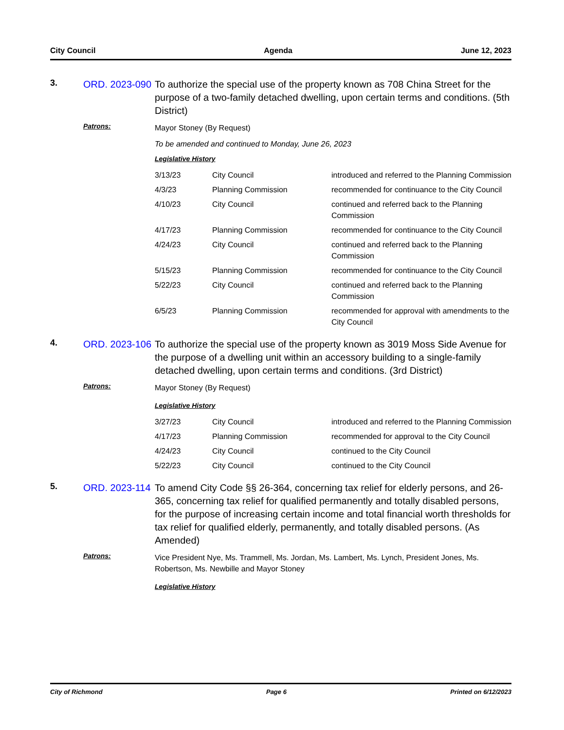City Council Agenda June 12, 2023
3.
ORD. 2023-090
To authorize the special use of the property known as 708 China Street for the purpose of a two-family detached dwelling, upon certain terms and conditions. (5th District)
Patrons:
Mayor Stoney (By Request)
To be amended and continued to Monday, June 26, 2023
Legislative History
| 3/13/23 | City Council | introduced and referred to the Planning Commission |
| 4/3/23 | Planning Commission | recommended for continuance to the City Council |
| 4/10/23 | City Council | continued and referred back to the Planning Commission |
| 4/17/23 | Planning Commission | recommended for continuance to the City Council |
| 4/24/23 | City Council | continued and referred back to the Planning Commission |
| 5/15/23 | Planning Commission | recommended for continuance to the City Council |
| 5/22/23 | City Council | continued and referred back to the Planning Commission |
| 6/5/23 | Planning Commission | recommended for approval with amendments to the City Council |
4.
ORD. 2023-106
To authorize the special use of the property known as 3019 Moss Side Avenue for the purpose of a dwelling unit within an accessory building to a single-family detached dwelling, upon certain terms and conditions. (3rd District)
Patrons:
Mayor Stoney (By Request)
Legislative History
| 3/27/23 | City Council | introduced and referred to the Planning Commission |
| 4/17/23 | Planning Commission | recommended for approval to the City Council |
| 4/24/23 | City Council | continued to the City Council |
| 5/22/23 | City Council | continued to the City Council |
5.
ORD. 2023-114
To amend City Code §§ 26-364, concerning tax relief for elderly persons, and 26-365, concerning tax relief for qualified permanently and totally disabled persons, for the purpose of increasing certain income and total financial worth thresholds for tax relief for qualified elderly, permanently, and totally disabled persons. (As Amended)
Patrons:
Vice President Nye, Ms. Trammell, Ms. Jordan, Ms. Lambert, Ms. Lynch, President Jones, Ms. Robertson, Ms. Newbille and Mayor Stoney
Legislative History
City of Richmond Page 6 Printed on 6/12/2023